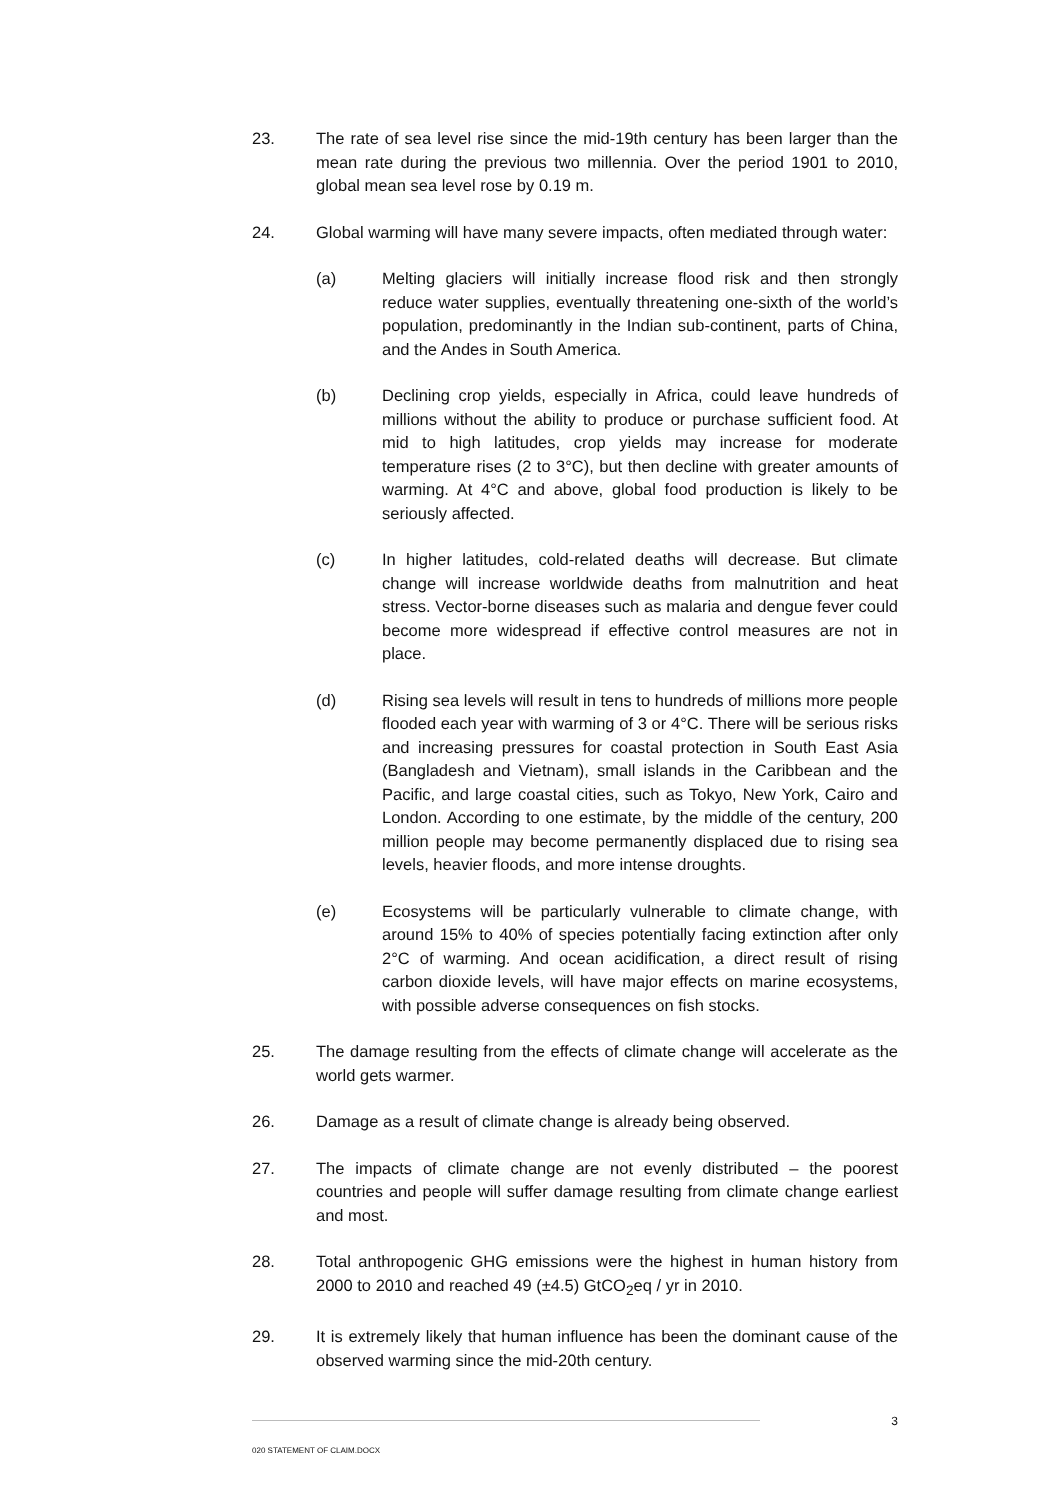23. The rate of sea level rise since the mid-19th century has been larger than the mean rate during the previous two millennia. Over the period 1901 to 2010, global mean sea level rose by 0.19 m.
24. Global warming will have many severe impacts, often mediated through water:
(a) Melting glaciers will initially increase flood risk and then strongly reduce water supplies, eventually threatening one-sixth of the world’s population, predominantly in the Indian sub-continent, parts of China, and the Andes in South America.
(b) Declining crop yields, especially in Africa, could leave hundreds of millions without the ability to produce or purchase sufficient food. At mid to high latitudes, crop yields may increase for moderate temperature rises (2 to 3°C), but then decline with greater amounts of warming. At 4°C and above, global food production is likely to be seriously affected.
(c) In higher latitudes, cold-related deaths will decrease. But climate change will increase worldwide deaths from malnutrition and heat stress. Vector-borne diseases such as malaria and dengue fever could become more widespread if effective control measures are not in place.
(d) Rising sea levels will result in tens to hundreds of millions more people flooded each year with warming of 3 or 4°C. There will be serious risks and increasing pressures for coastal protection in South East Asia (Bangladesh and Vietnam), small islands in the Caribbean and the Pacific, and large coastal cities, such as Tokyo, New York, Cairo and London. According to one estimate, by the middle of the century, 200 million people may become permanently displaced due to rising sea levels, heavier floods, and more intense droughts.
(e) Ecosystems will be particularly vulnerable to climate change, with around 15% to 40% of species potentially facing extinction after only 2°C of warming. And ocean acidification, a direct result of rising carbon dioxide levels, will have major effects on marine ecosystems, with possible adverse consequences on fish stocks.
25. The damage resulting from the effects of climate change will accelerate as the world gets warmer.
26. Damage as a result of climate change is already being observed.
27. The impacts of climate change are not evenly distributed – the poorest countries and people will suffer damage resulting from climate change earliest and most.
28. Total anthropogenic GHG emissions were the highest in human history from 2000 to 2010 and reached 49 (±4.5) GtCO<sub>2</sub>eq / yr in 2010.
29. It is extremely likely that human influence has been the dominant cause of the observed warming since the mid-20th century.
3
020 STATEMENT OF CLAIM.DOCX